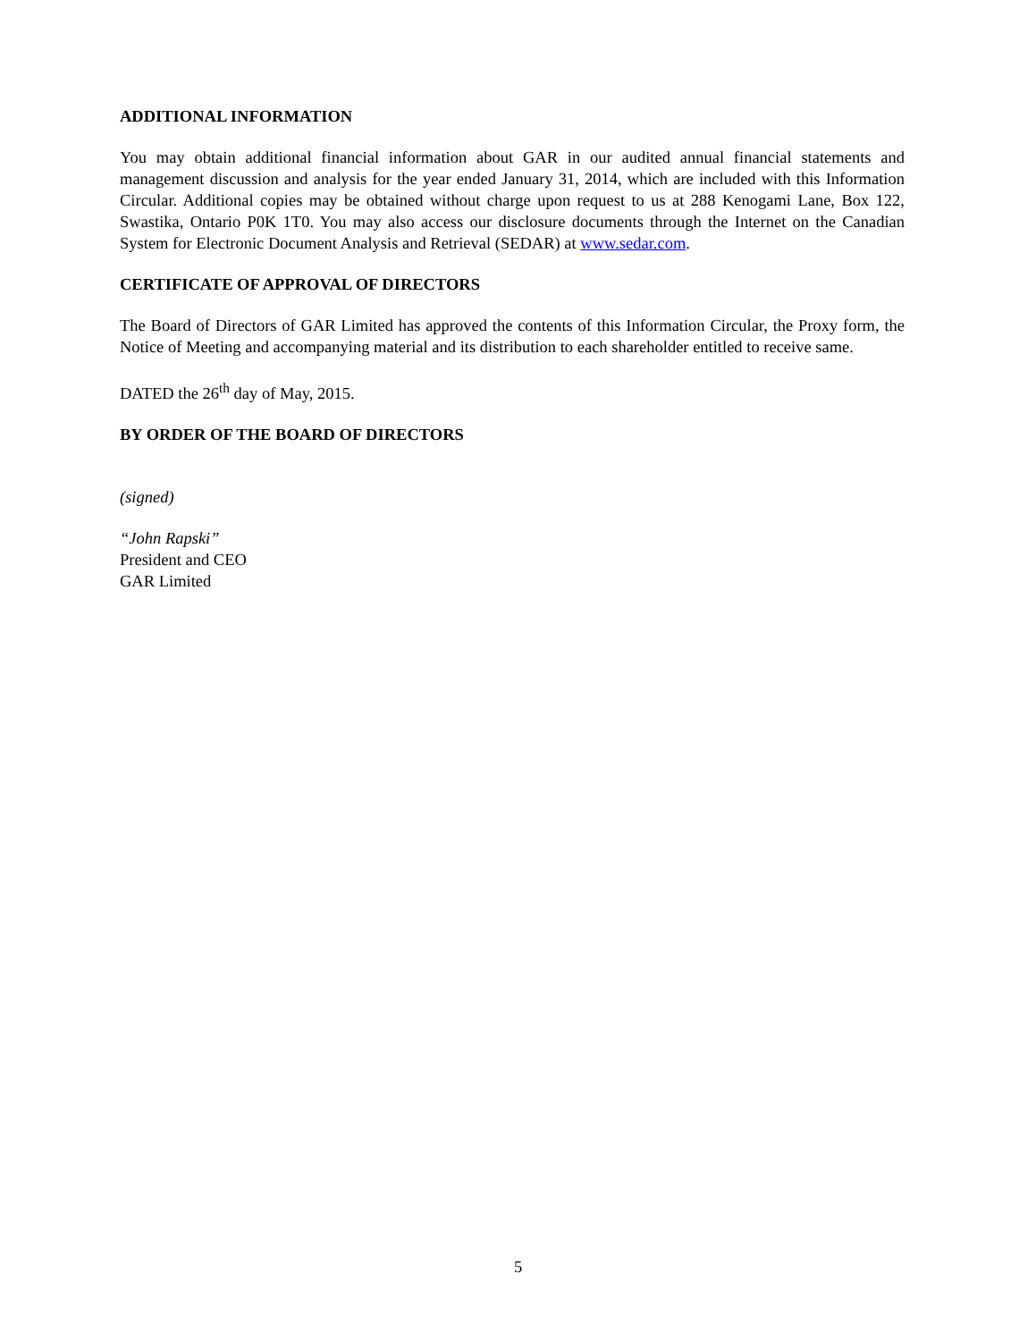ADDITIONAL INFORMATION
You may obtain additional financial information about GAR in our audited annual financial statements and management discussion and analysis for the year ended January 31, 2014, which are included with this Information Circular. Additional copies may be obtained without charge upon request to us at 288 Kenogami Lane, Box 122, Swastika, Ontario P0K 1T0. You may also access our disclosure documents through the Internet on the Canadian System for Electronic Document Analysis and Retrieval (SEDAR) at www.sedar.com.
CERTIFICATE OF APPROVAL OF DIRECTORS
The Board of Directors of GAR Limited has approved the contents of this Information Circular, the Proxy form, the Notice of Meeting and accompanying material and its distribution to each shareholder entitled to receive same.
DATED the 26<sup>th</sup> day of May, 2015.
BY ORDER OF THE BOARD OF DIRECTORS
(signed)
“John Rapski”
President and CEO
GAR Limited
5